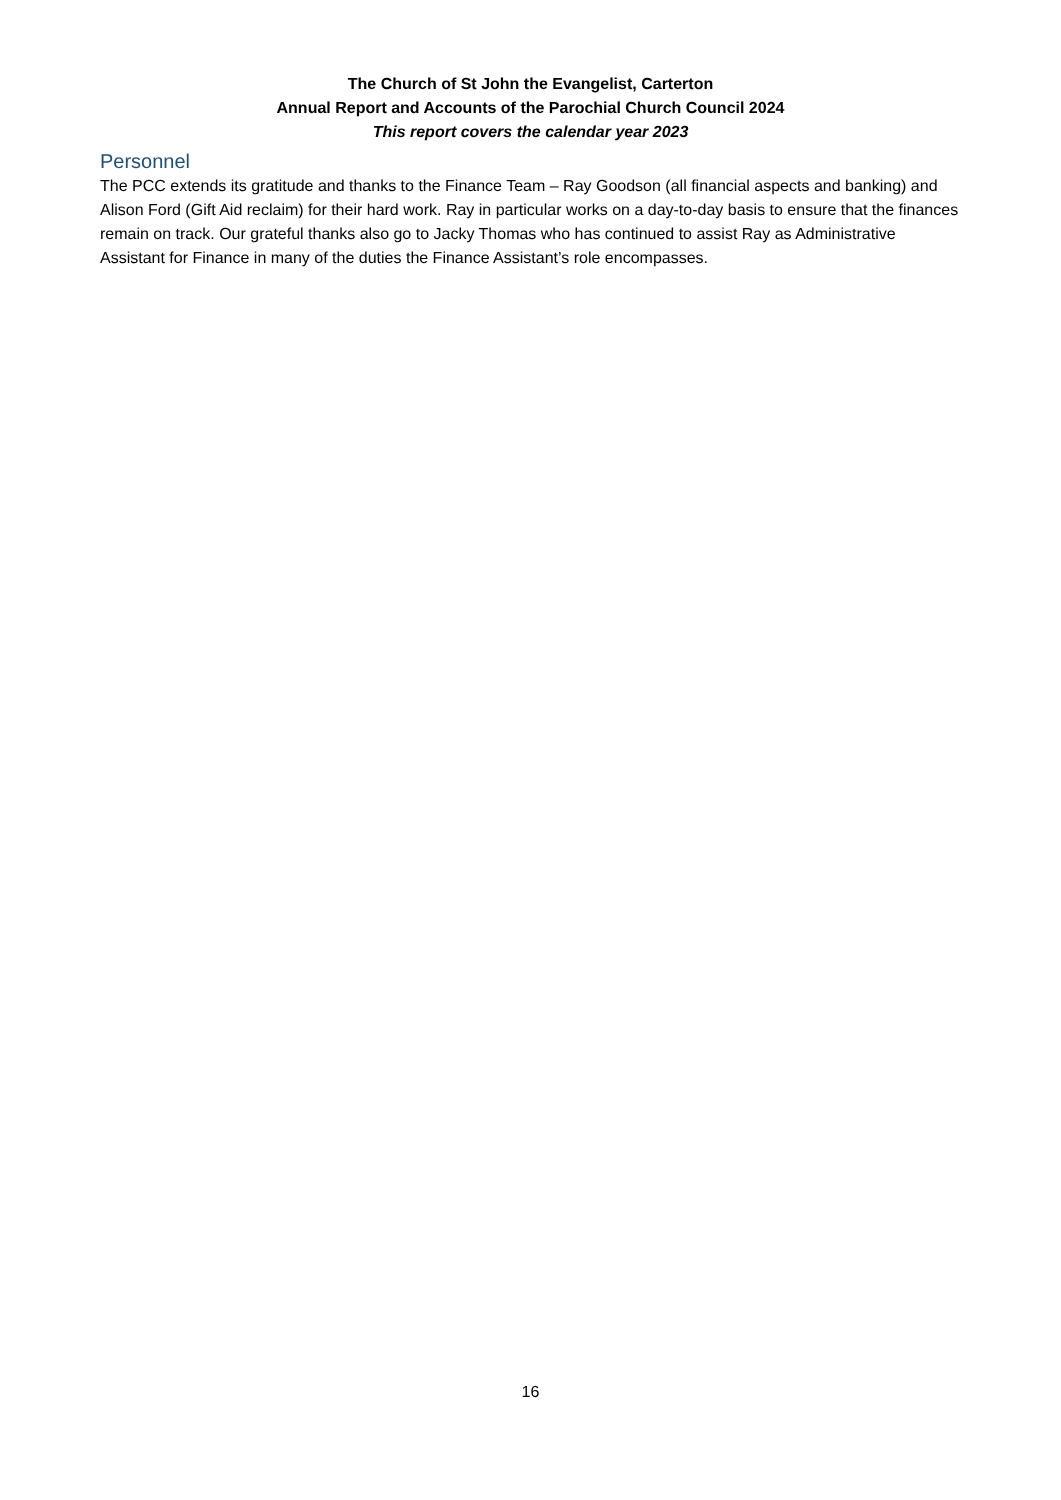The Church of St John the Evangelist, Carterton
Annual Report and Accounts of the Parochial Church Council 2024
This report covers the calendar year 2023
Personnel
The PCC extends its gratitude and thanks to the Finance Team – Ray Goodson (all financial aspects and banking) and Alison Ford (Gift Aid reclaim) for their hard work. Ray in particular works on a day-to-day basis to ensure that the finances remain on track. Our grateful thanks also go to Jacky Thomas who has continued to assist Ray as Administrative Assistant for Finance in many of the duties the Finance Assistant’s role encompasses.
16